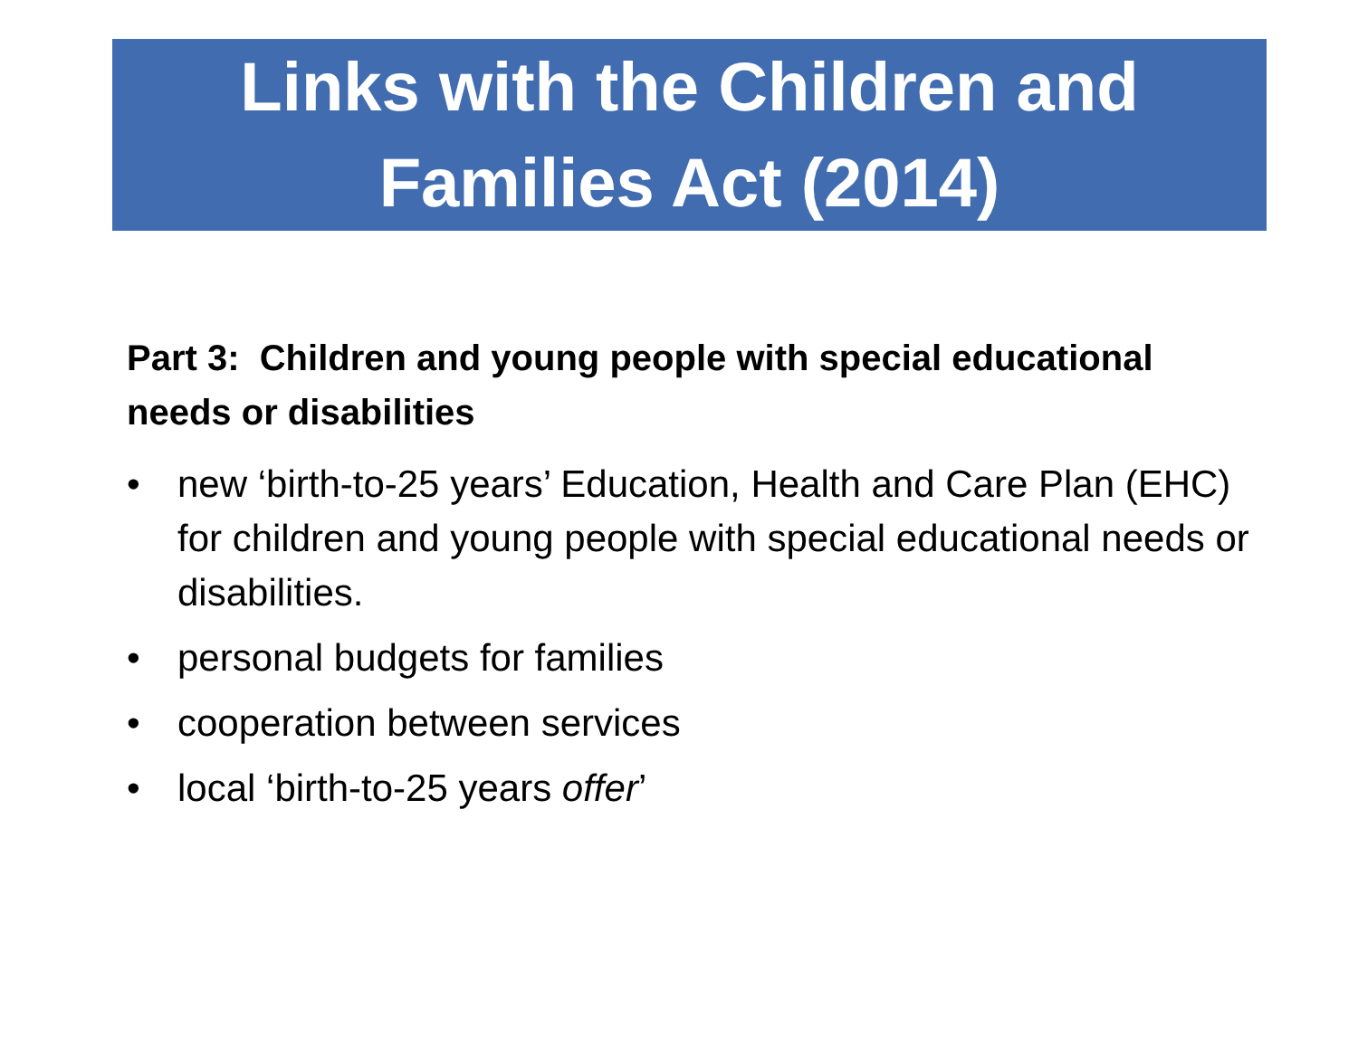Links with the Children and Families Act (2014)
Part 3: Children and young people with special educational needs or disabilities
• new ‘birth-to-25 years’ Education, Health and Care Plan (EHC) for children and young people with special educational needs or disabilities.
• personal budgets for families
• cooperation between services
• local ‘birth-to-25 years offer’